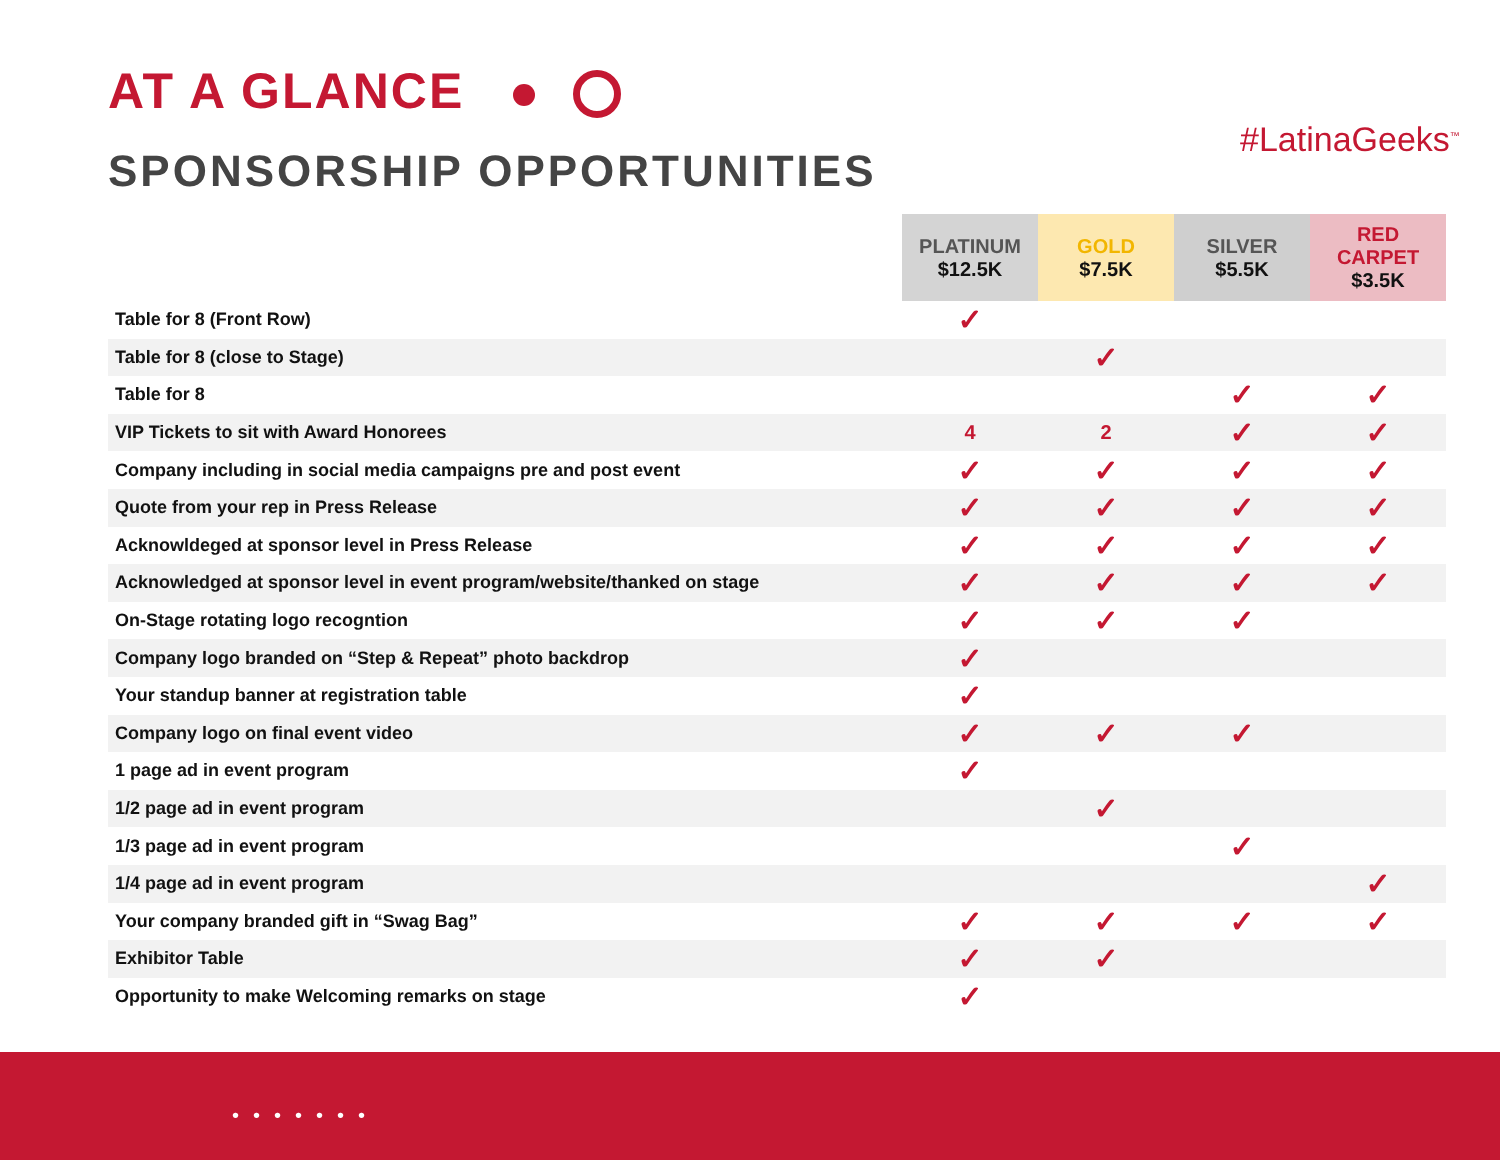AT A GLANCE
SPONSORSHIP OPPORTUNITIES
#LatinaGeeks<sup>™</sup>
| | PLATINUM $12.5K | GOLD $7.5K | SILVER $5.5K | RED CARPET $3.5K |
| --- | --- | --- | --- | --- |
| Table for 8 (Front Row) | ✓ | | | |
| Table for 8 (close to Stage) | | ✓ | | |
| Table for 8 | | | ✓ | ✓ |
| VIP Tickets to sit with Award Honorees | 4 | 2 | ✓ | ✓ |
| Company including in social media campaigns pre and post event | ✓ | ✓ | ✓ | ✓ |
| Quote from your rep in Press Release | ✓ | ✓ | ✓ | ✓ |
| Acknowldeged at sponsor level in Press Release | ✓ | ✓ | ✓ | ✓ |
| Acknowledged at sponsor level in event program/website/thanked on stage | ✓ | ✓ | ✓ | ✓ |
| On-Stage rotating logo recogntion | ✓ | ✓ | ✓ | |
| Company logo branded on “Step & Repeat” photo backdrop | ✓ | | | |
| Your standup banner at registration table | ✓ | | | |
| Company logo on final event video | ✓ | ✓ | ✓ | |
| 1 page ad in event program | ✓ | | | |
| 1/2 page ad in event program | | ✓ | | |
| 1/3 page ad in event program | | | ✓ | |
| 1/4 page ad in event program | | | | ✓ |
| Your company branded gift in “Swag Bag” | ✓ | ✓ | ✓ | ✓ |
| Exhibitor Table | ✓ | ✓ | | |
| Opportunity to make Welcoming remarks on stage | ✓ | | | |
•••••••